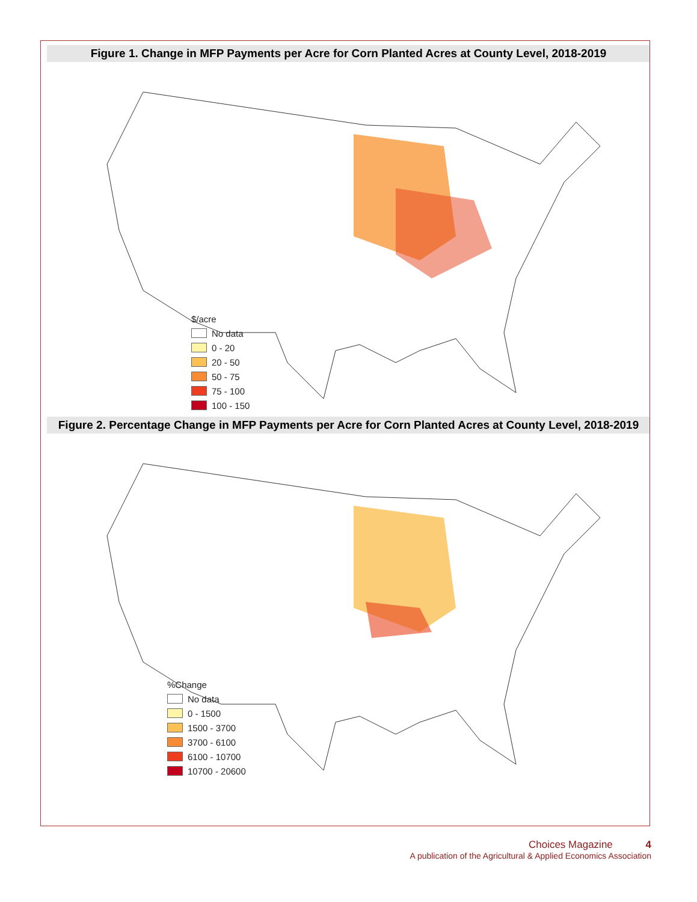Figure 1. Change in MFP Payments per Acre for Corn Planted Acres at County Level, 2018-2019
$/acre
No data
0 - 20
20 - 50
50 - 75
75 - 100
100 - 150
Figure 2. Percentage Change in MFP Payments per Acre for Corn Planted Acres at County Level, 2018-2019
%Change
No data
0 - 1500
1500 - 3700
3700 - 6100
6100 - 10700
10700 - 20600
Choices Magazine 4
A publication of the Agricultural & Applied Economics Association